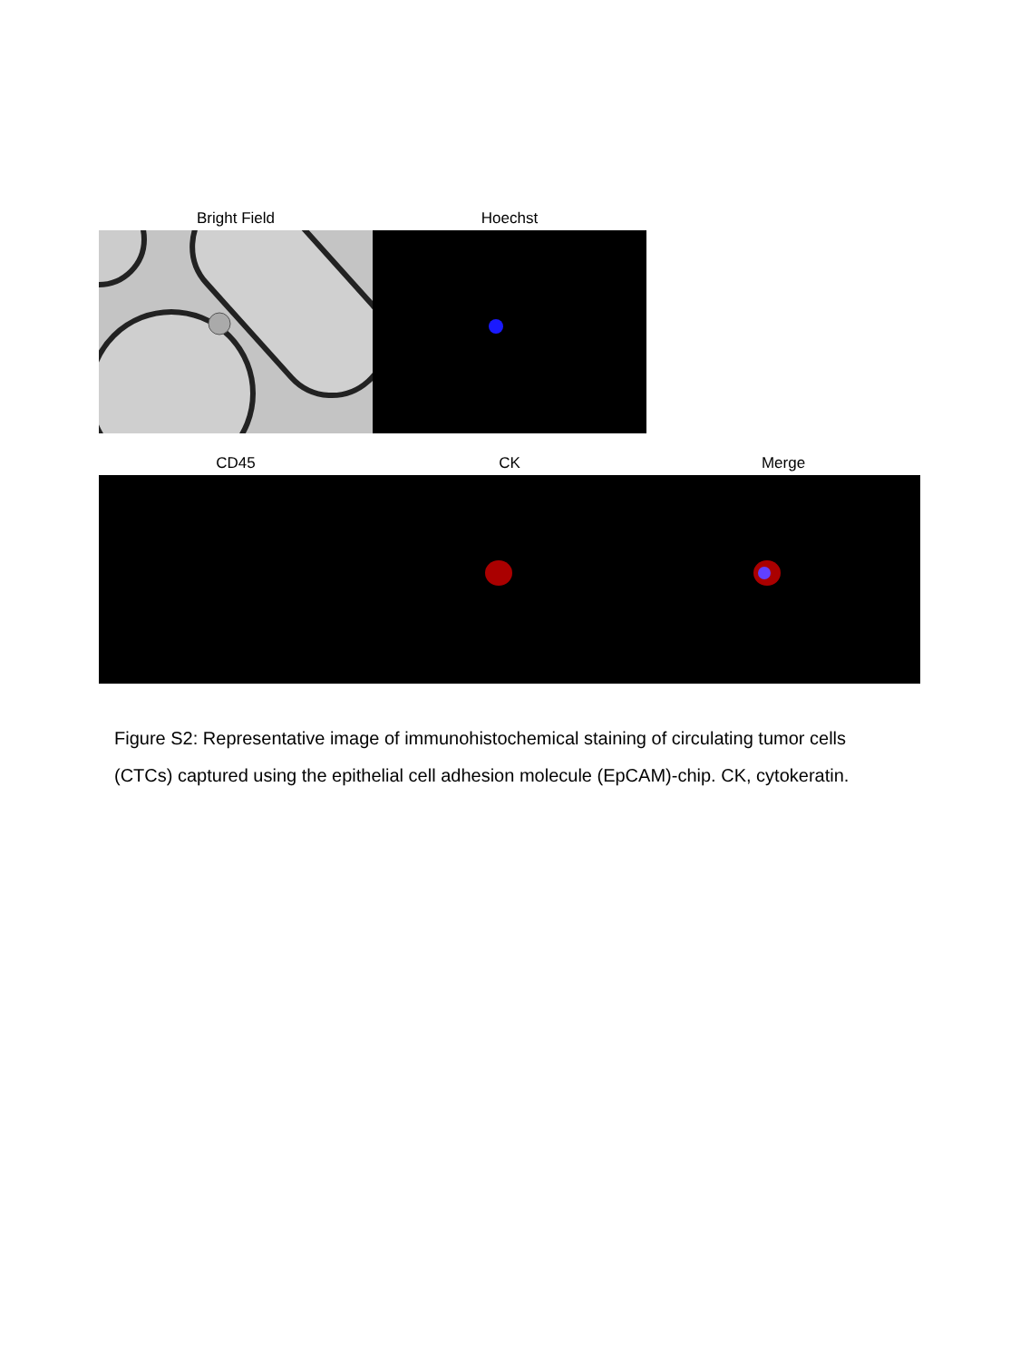Bright Field Hoechst
CD45 CK Merge
Figure S2: Representative image of immunohistochemical staining of circulating tumor cells (CTCs) captured using the epithelial cell adhesion molecule (EpCAM)-chip. CK, cytokeratin.